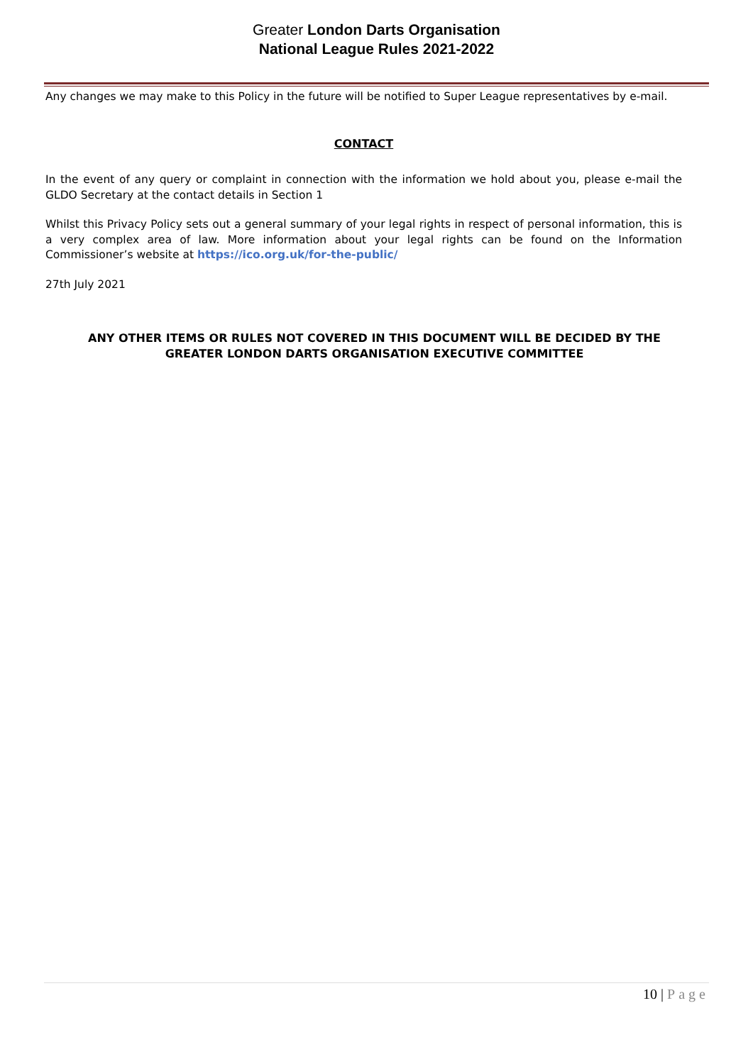Greater London Darts Organisation
National League Rules 2021-2022
Any changes we may make to this Policy in the future will be notified to Super League representatives by e-mail.
CONTACT
In the event of any query or complaint in connection with the information we hold about you, please e-mail the GLDO Secretary at the contact details in Section 1
Whilst this Privacy Policy sets out a general summary of your legal rights in respect of personal information, this is a very complex area of law. More information about your legal rights can be found on the Information Commissioner’s website at https://ico.org.uk/for-the-public/
27th July 2021
ANY OTHER ITEMS OR RULES NOT COVERED IN THIS DOCUMENT WILL BE DECIDED BY THE GREATER LONDON DARTS ORGANISATION EXECUTIVE COMMITTEE
10 | Page